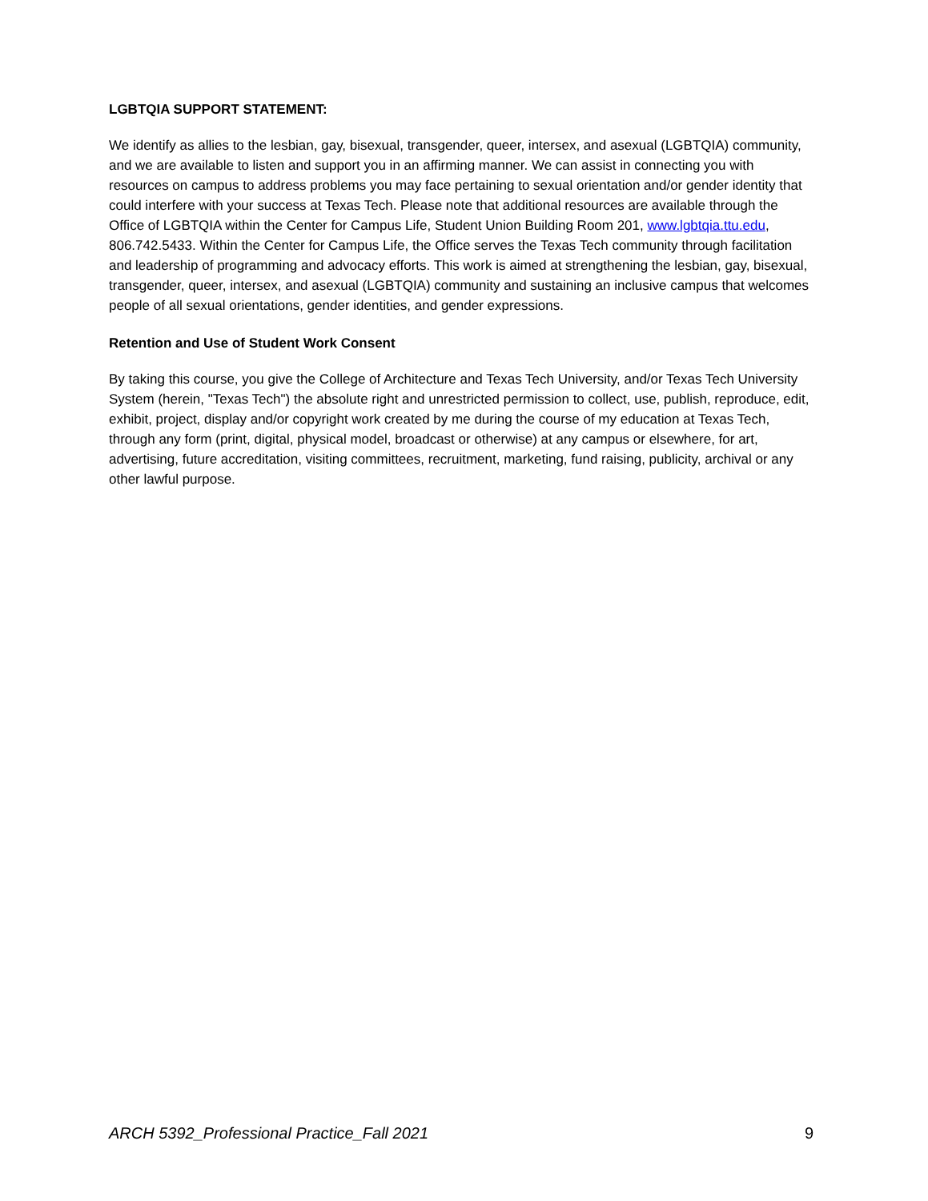LGBTQIA SUPPORT STATEMENT:
We identify as allies to the lesbian, gay, bisexual, transgender, queer, intersex, and asexual (LGBTQIA) community, and we are available to listen and support you in an affirming manner. We can assist in connecting you with resources on campus to address problems you may face pertaining to sexual orientation and/or gender identity that could interfere with your success at Texas Tech. Please note that additional resources are available through the Office of LGBTQIA within the Center for Campus Life, Student Union Building Room 201, www.lgbtqia.ttu.edu, 806.742.5433. Within the Center for Campus Life, the Office serves the Texas Tech community through facilitation and leadership of programming and advocacy efforts. This work is aimed at strengthening the lesbian, gay, bisexual, transgender, queer, intersex, and asexual (LGBTQIA) community and sustaining an inclusive campus that welcomes people of all sexual orientations, gender identities, and gender expressions.
Retention and Use of Student Work Consent
By taking this course, you give the College of Architecture and Texas Tech University, and/or Texas Tech University System (herein, "Texas Tech") the absolute right and unrestricted permission to collect, use, publish, reproduce, edit, exhibit, project, display and/or copyright work created by me during the course of my education at Texas Tech, through any form (print, digital, physical model, broadcast or otherwise) at any campus or elsewhere, for art, advertising, future accreditation, visiting committees, recruitment, marketing, fund raising, publicity, archival or any other lawful purpose.
ARCH 5392_Professional Practice_Fall 2021 9